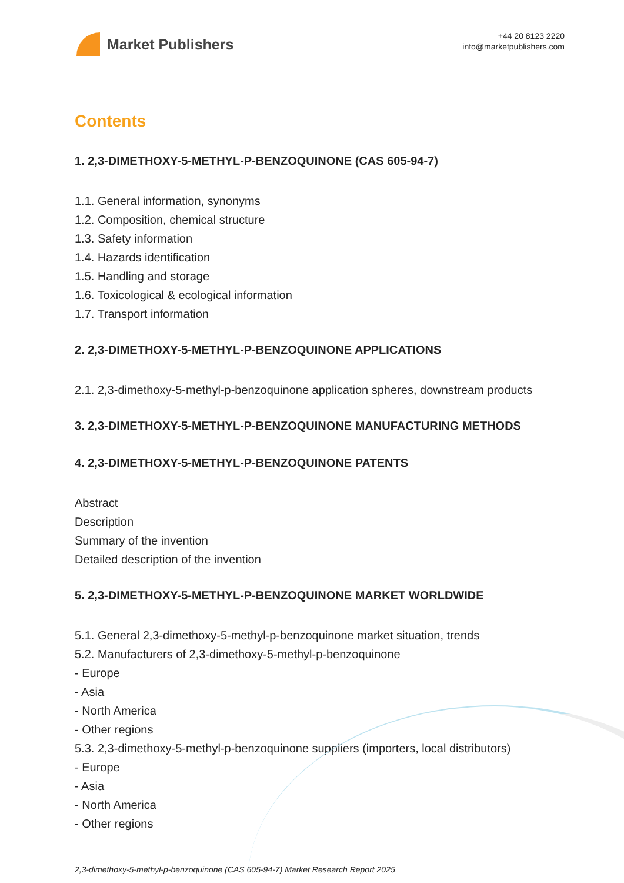Market Publishers
+44 20 8123 2220
info@marketpublishers.com
Contents
1. 2,3-DIMETHOXY-5-METHYL-P-BENZOQUINONE (CAS 605-94-7)
1.1. General information, synonyms
1.2. Composition, chemical structure
1.3. Safety information
1.4. Hazards identification
1.5. Handling and storage
1.6. Toxicological & ecological information
1.7. Transport information
2. 2,3-DIMETHOXY-5-METHYL-P-BENZOQUINONE APPLICATIONS
2.1. 2,3-dimethoxy-5-methyl-p-benzoquinone application spheres, downstream products
3. 2,3-DIMETHOXY-5-METHYL-P-BENZOQUINONE MANUFACTURING METHODS
4. 2,3-DIMETHOXY-5-METHYL-P-BENZOQUINONE PATENTS
Abstract
Description
Summary of the invention
Detailed description of the invention
5. 2,3-DIMETHOXY-5-METHYL-P-BENZOQUINONE MARKET WORLDWIDE
5.1. General 2,3-dimethoxy-5-methyl-p-benzoquinone market situation, trends
5.2. Manufacturers of 2,3-dimethoxy-5-methyl-p-benzoquinone
- Europe
- Asia
- North America
- Other regions
5.3. 2,3-dimethoxy-5-methyl-p-benzoquinone suppliers (importers, local distributors)
- Europe
- Asia
- North America
- Other regions
2,3-dimethoxy-5-methyl-p-benzoquinone (CAS 605-94-7) Market Research Report 2025